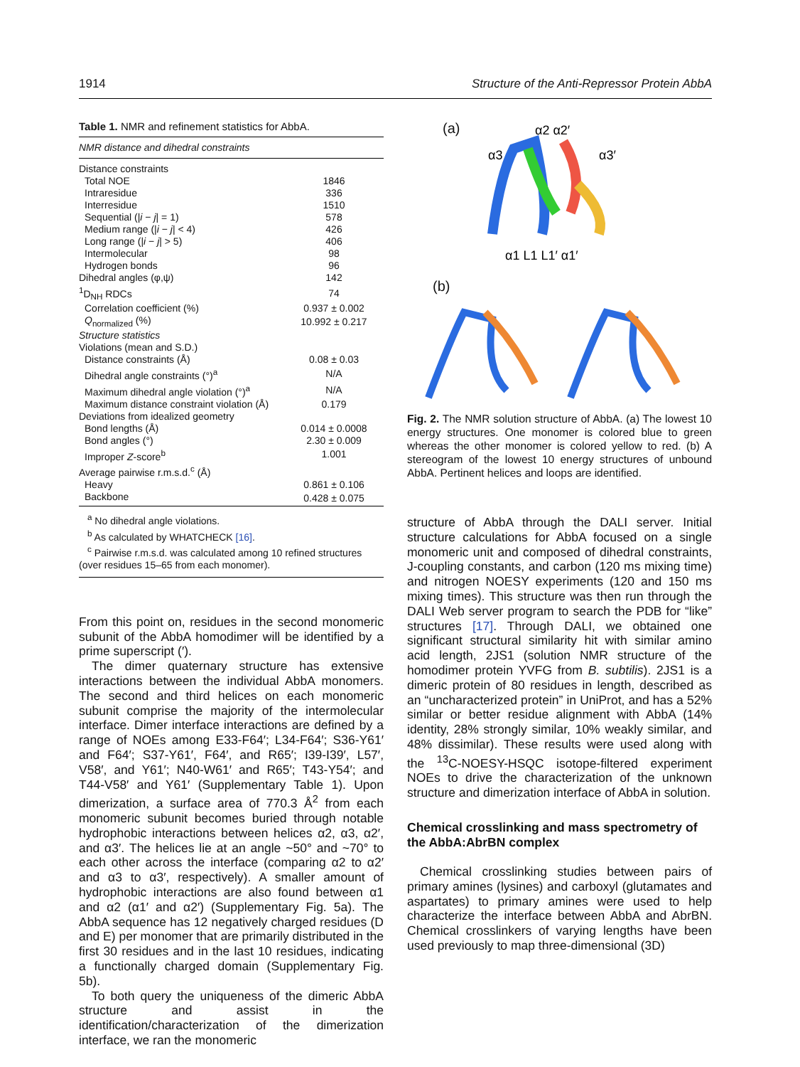1914 Structure of the Anti-Repressor Protein AbbA
Table 1. NMR and refinement statistics for AbbA.
| NMR distance and dihedral constraints | |
| Distance constraints | |
| Total NOE | 1846 |
| Intraresidue | 336 |
| Interresidue | 1510 |
| Sequential (/ i − j / = 1) | 578 |
| Medium range (/ i − j / < 4) | 426 |
| Long range (/ i − j / > 5) | 406 |
| Intermolecular | 98 |
| Hydrogen bonds | 96 |
| Dihedral angles (φ,ψ) | 142 |
| <sup>1</sup> D<sub>NH</sub> RDCs | 74 |
| Correlation coefficient (%) | 0.937 ± 0.002 |
| Q<sub>normalized</sub> (%) | 10.992 ± 0.217 |
| Structure statistics | |
| Violations (mean and S.D.) | |
| Distance constraints (Å) | 0.08 ± 0.03 |
| Dihedral angle constraints (°)<sup>a</sup> | N/A |
| Maximum dihedral angle violation (°)<sup>a</sup> | N/A |
| Maximum distance constraint violation (Å) | 0.179 |
| Deviations from idealized geometry | |
| Bond lengths (Å) | 0.014 ± 0.0008 |
| Bond angles (°) | 2.30 ± 0.009 |
| Improper Z -score<sup>b</sup> | 1.001 |
| Average pairwise r.m.s.d.<sup>c</sup> (Å) | |
| Heavy | 0.861 ± 0.106 |
| Backbone | 0.428 ± 0.075 |
<sup>a</sup> No dihedral angle violations.
<sup>b</sup> As calculated by WHATCHECK [16].
<sup>c</sup> Pairwise r.m.s.d. was calculated among 10 refined structures
(over residues 15–65 from each monomer).
From this point on, residues in the second monomeric subunit of the AbbA homodimer will be identified by a prime superscript (′).
The dimer quaternary structure has extensive interactions between the individual AbbA monomers. The second and third helices on each monomeric subunit comprise the majority of the intermolecular interface. Dimer interface interactions are defined by a range of NOEs among E33-F64′; L34-F64′; S36-Y61′ and F64′; S37-Y61′, F64′, and R65′; I39-I39′, L57′, V58′, and Y61′; N40-W61′ and R65′; T43-Y54′; and T44-V58′ and Y61′ (Supplementary Table 1). Upon dimerization, a surface area of 770.3 Å<sup>2</sup> from each monomeric subunit becomes buried through notable hydrophobic interactions between helices α2, α3, α2′, and α3′. The helices lie at an angle ~50° and ~70° to each other across the interface (comparing α2 to α2′ and α3 to α3′, respectively). A smaller amount of hydrophobic interactions are also found between α1 and α2 (α1′ and α2′) (Supplementary Fig. 5a). The AbbA sequence has 12 negatively charged residues (D and E) per monomer that are primarily distributed in the first 30 residues and in the last 10 residues, indicating a functionally charged domain (Supplementary Fig. 5b).
To both query the uniqueness of the dimeric AbbA structure and assist in the identification/characterization of the dimerization interface, we ran the monomeric
(a)
α2 α2′
α3
α3′
α1 L1 L1′ α1′
(b)
Fig. 2. The NMR solution structure of AbbA. (a) The lowest 10 energy structures. One monomer is colored blue to green whereas the other monomer is colored yellow to red. (b) A stereogram of the lowest 10 energy structures of unbound AbbA. Pertinent helices and loops are identified.
structure of AbbA through the DALI server. Initial structure calculations for AbbA focused on a single monomeric unit and composed of dihedral constraints, J-coupling constants, and carbon (120 ms mixing time) and nitrogen NOESY experiments (120 and 150 ms mixing times). This structure was then run through the DALI Web server program to search the PDB for “like” structures [17]. Through DALI, we obtained one significant structural similarity hit with similar amino acid length, 2JS1 (solution NMR structure of the homodimer protein YVFG from B. subtilis). 2JS1 is a dimeric protein of 80 residues in length, described as an “uncharacterized protein” in UniProt, and has a 52% similar or better residue alignment with AbbA (14% identity, 28% strongly similar, 10% weakly similar, and 48% dissimilar). These results were used along with the <sup>13</sup>C-NOESY-HSQC isotope-filtered experiment NOEs to drive the characterization of the unknown structure and dimerization interface of AbbA in solution.
Chemical crosslinking and mass spectrometry of the AbbA:AbrBN complex
Chemical crosslinking studies between pairs of primary amines (lysines) and carboxyl (glutamates and aspartates) to primary amines were used to help characterize the interface between AbbA and AbrBN. Chemical crosslinkers of varying lengths have been used previously to map three-dimensional (3D)